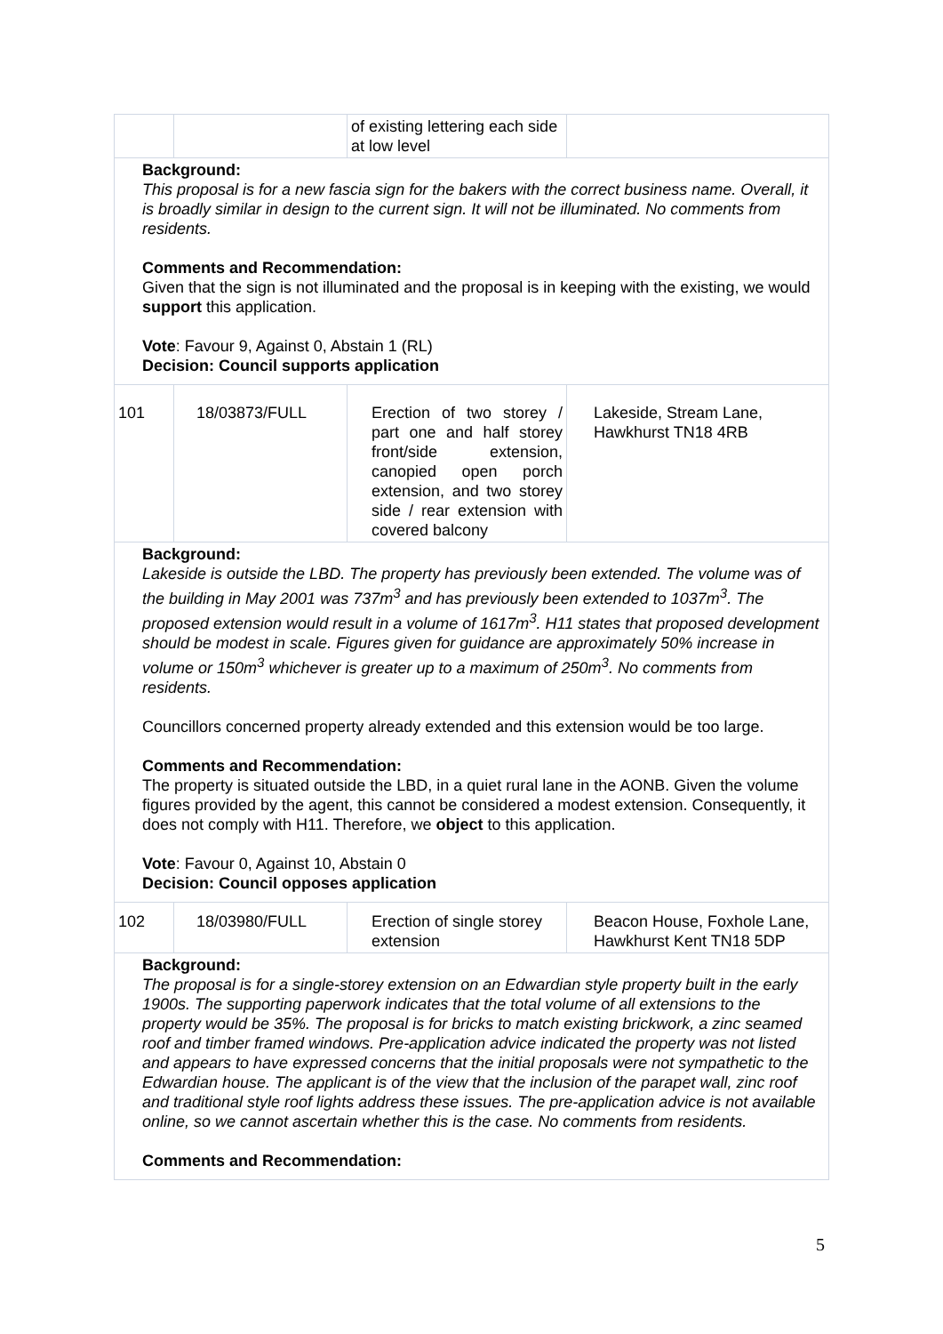| | | of existing lettering each side at low level | |
| Background: This proposal is for a new fascia sign for the bakers with the correct business name. Overall, it is broadly similar in design to the current sign. It will not be illuminated. No comments from residents. Comments and Recommendation: Given that the sign is not illuminated and the proposal is in keeping with the existing, we would support this application. Vote : Favour 9, Against 0, Abstain 1 (RL) Decision: Council supports application | | | |
| 101 | 18/03873/FULL | Erection of two storey / part one and half storey front/side extension, canopied open porch extension, and two storey side / rear extension with covered balcony | Lakeside, Stream Lane, Hawkhurst TN18 4RB |
| Background: Lakeside is outside the LBD. The property has previously been extended. The volume was of the building in May 2001 was 737m<sup>3</sup> and has previously been extended to 1037m<sup>3</sup>. The proposed extension would result in a volume of 1617m<sup>3</sup>. H11 states that proposed development should be modest in scale. Figures given for guidance are approximately 50% increase in volume or 150m<sup>3</sup> whichever is greater up to a maximum of 250m<sup>3</sup>. No comments from residents. Councillors concerned property already extended and this extension would be too large. Comments and Recommendation: The property is situated outside the LBD, in a quiet rural lane in the AONB. Given the volume figures provided by the agent, this cannot be considered a modest extension. Consequently, it does not comply with H11. Therefore, we object to this application. Vote : Favour 0, Against 10, Abstain 0 Decision: Council opposes application | | | |
| 102 | 18/03980/FULL | Erection of single storey extension | Beacon House, Foxhole Lane, Hawkhurst Kent TN18 5DP |
| Background: The proposal is for a single-storey extension on an Edwardian style property built in the early 1900s. The supporting paperwork indicates that the total volume of all extensions to the property would be 35%. The proposal is for bricks to match existing brickwork, a zinc seamed roof and timber framed windows. Pre-application advice indicated the property was not listed and appears to have expressed concerns that the initial proposals were not sympathetic to the Edwardian house. The applicant is of the view that the inclusion of the parapet wall, zinc roof and traditional style roof lights address these issues. The pre-application advice is not available online, so we cannot ascertain whether this is the case. No comments from residents. Comments and Recommendation: | | | |
5